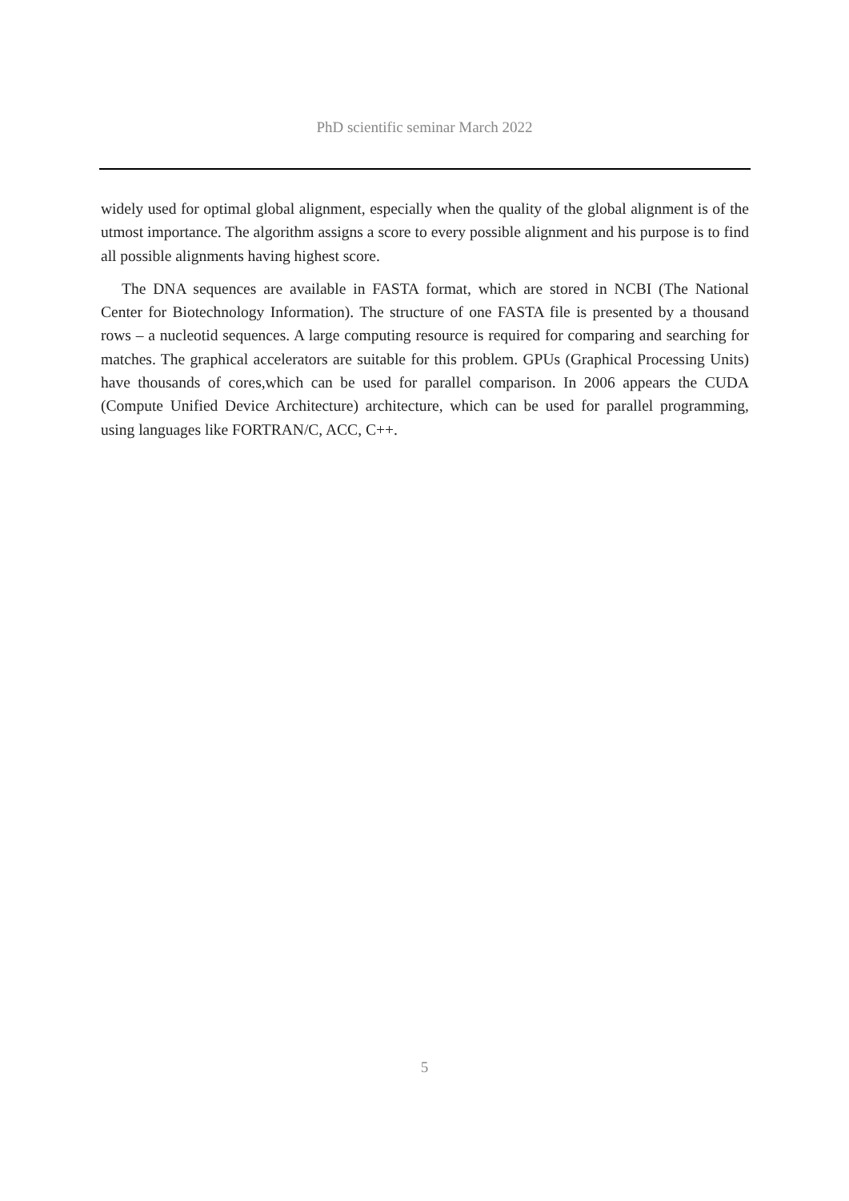PhD scientific seminar March 2022
widely used for optimal global alignment, especially when the quality of the global alignment is of the utmost importance. The algorithm assigns a score to every possible alignment and his purpose is to find all possible alignments having highest score.
The DNA sequences are available in FASTA format, which are stored in NCBI (The National Center for Biotechnology Information). The structure of one FASTA file is presented by a thousand rows – a nucleotid sequences. A large computing resource is required for comparing and searching for matches. The graphical accelerators are suitable for this problem. GPUs (Graphical Processing Units) have thousands of cores,which can be used for parallel comparison. In 2006 appears the CUDA (Compute Unified Device Architecture) architecture, which can be used for parallel programming, using languages like FORTRAN/C, ACC, C++.
5